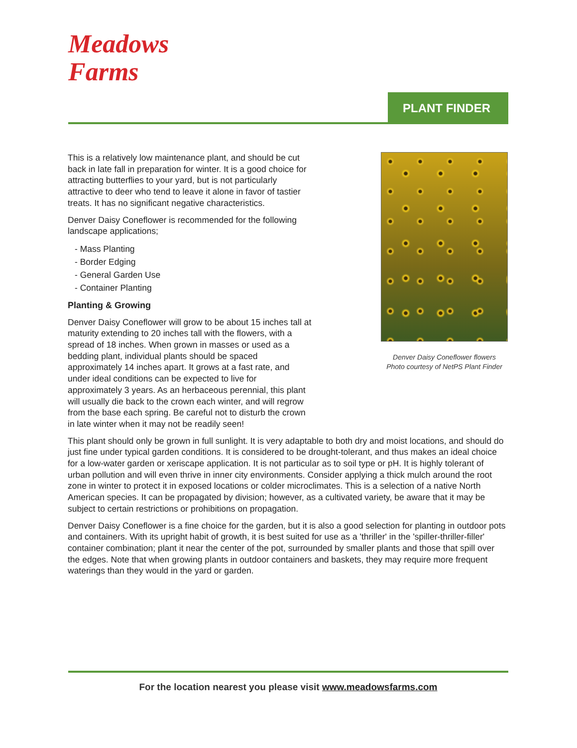Meadows
Farms
PLANT FINDER
Denver Daisy Coneflower flowers
Photo courtesy of NetPS Plant Finder
This is a relatively low maintenance plant, and should be cut back in late fall in preparation for winter. It is a good choice for attracting butterflies to your yard, but is not particularly attractive to deer who tend to leave it alone in favor of tastier treats. It has no significant negative characteristics.
Denver Daisy Coneflower is recommended for the following landscape applications;
- Mass Planting
- Border Edging
- General Garden Use
- Container Planting
Planting & Growing
Denver Daisy Coneflower will grow to be about 15 inches tall at maturity extending to 20 inches tall with the flowers, with a spread of 18 inches. When grown in masses or used as a bedding plant, individual plants should be spaced approximately 14 inches apart. It grows at a fast rate, and under ideal conditions can be expected to live for approximately 3 years. As an herbaceous perennial, this plant will usually die back to the crown each winter, and will regrow from the base each spring. Be careful not to disturb the crown in late winter when it may not be readily seen!
This plant should only be grown in full sunlight. It is very adaptable to both dry and moist locations, and should do just fine under typical garden conditions. It is considered to be drought-tolerant, and thus makes an ideal choice for a low-water garden or xeriscape application. It is not particular as to soil type or pH. It is highly tolerant of urban pollution and will even thrive in inner city environments. Consider applying a thick mulch around the root zone in winter to protect it in exposed locations or colder microclimates. This is a selection of a native North American species. It can be propagated by division; however, as a cultivated variety, be aware that it may be subject to certain restrictions or prohibitions on propagation.
Denver Daisy Coneflower is a fine choice for the garden, but it is also a good selection for planting in outdoor pots and containers. With its upright habit of growth, it is best suited for use as a 'thriller' in the 'spiller-thriller-filler' container combination; plant it near the center of the pot, surrounded by smaller plants and those that spill over the edges. Note that when growing plants in outdoor containers and baskets, they may require more frequent waterings than they would in the yard or garden.
For the location nearest you please visit www.meadowsfarms.com